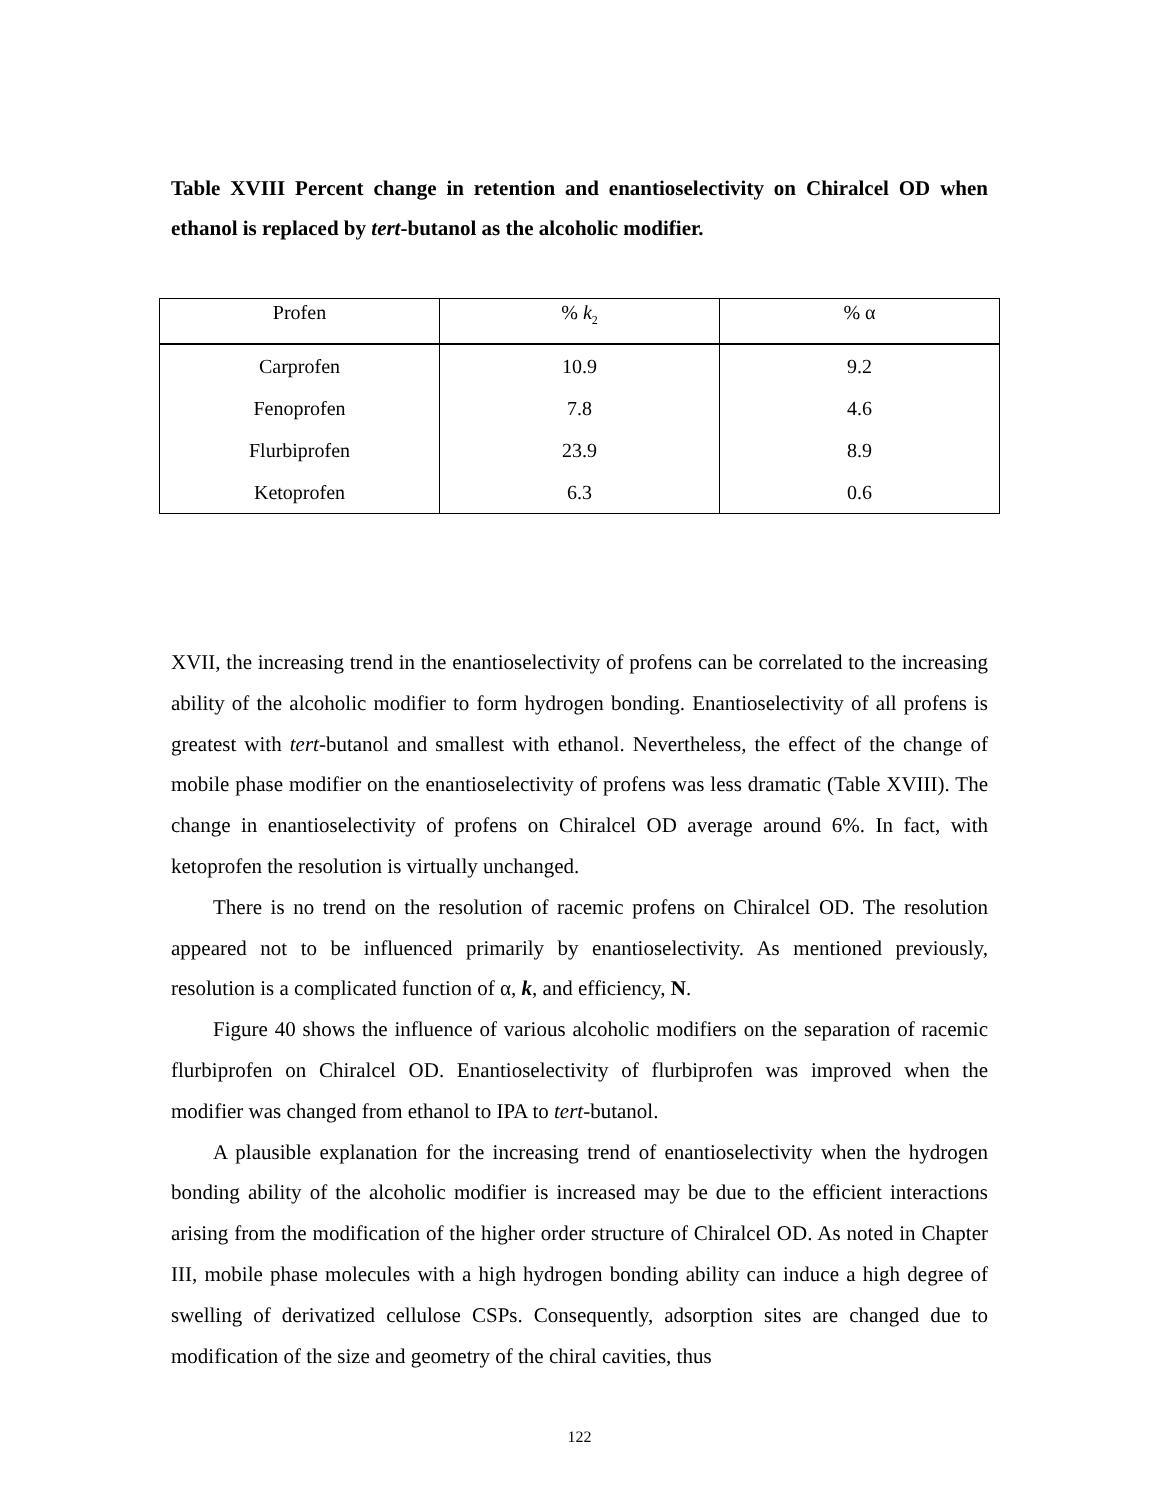Table XVIII Percent change in retention and enantioselectivity on Chiralcel OD when ethanol is replaced by tert-butanol as the alcoholic modifier.
| Profen | % k<sub>2</sub> | % α |
| --- | --- | --- |
| Carprofen | 10.9 | 9.2 |
| Fenoprofen | 7.8 | 4.6 |
| Flurbiprofen | 23.9 | 8.9 |
| Ketoprofen | 6.3 | 0.6 |
XVII, the increasing trend in the enantioselectivity of profens can be correlated to the increasing ability of the alcoholic modifier to form hydrogen bonding. Enantioselectivity of all profens is greatest with tert-butanol and smallest with ethanol. Nevertheless, the effect of the change of mobile phase modifier on the enantioselectivity of profens was less dramatic (Table XVIII). The change in enantioselectivity of profens on Chiralcel OD average around 6%. In fact, with ketoprofen the resolution is virtually unchanged.
There is no trend on the resolution of racemic profens on Chiralcel OD. The resolution appeared not to be influenced primarily by enantioselectivity. As mentioned previously, resolution is a complicated function of α, k, and efficiency, N.
Figure 40 shows the influence of various alcoholic modifiers on the separation of racemic flurbiprofen on Chiralcel OD. Enantioselectivity of flurbiprofen was improved when the modifier was changed from ethanol to IPA to tert-butanol.
A plausible explanation for the increasing trend of enantioselectivity when the hydrogen bonding ability of the alcoholic modifier is increased may be due to the efficient interactions arising from the modification of the higher order structure of Chiralcel OD. As noted in Chapter III, mobile phase molecules with a high hydrogen bonding ability can induce a high degree of swelling of derivatized cellulose CSPs. Consequently, adsorption sites are changed due to modification of the size and geometry of the chiral cavities, thus
122